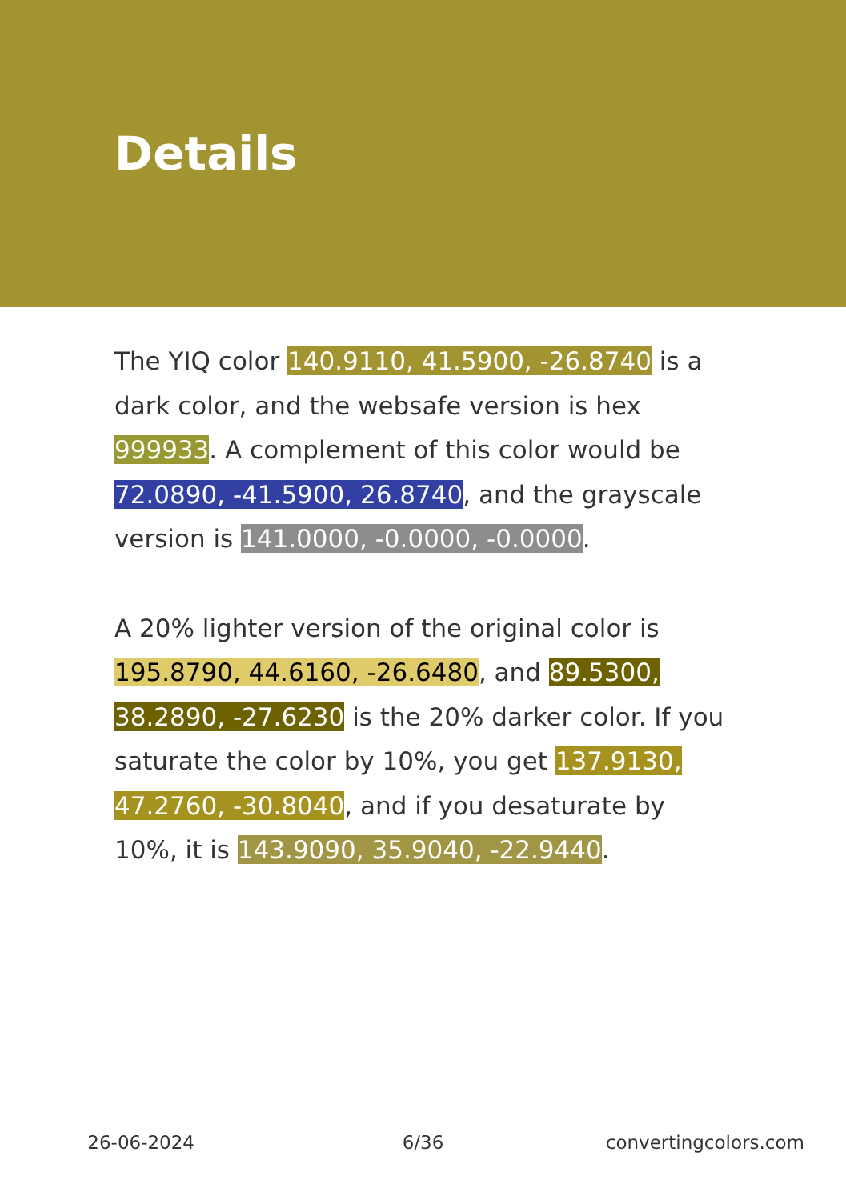Details
The YIQ color 140.9110, 41.5900, -26.8740 is a dark color, and the websafe version is hex 999933. A complement of this color would be 72.0890, -41.5900, 26.8740, and the grayscale version is 141.0000, -0.0000, -0.0000.
A 20% lighter version of the original color is 195.8790, 44.6160, -26.6480, and 89.5300, 38.2890, -27.6230 is the 20% darker color. If you saturate the color by 10%, you get 137.9130, 47.2760, -30.8040, and if you desaturate by 10%, it is 143.9090, 35.9040, -22.9440.
26-06-2024 6/36 convertingcolors.com